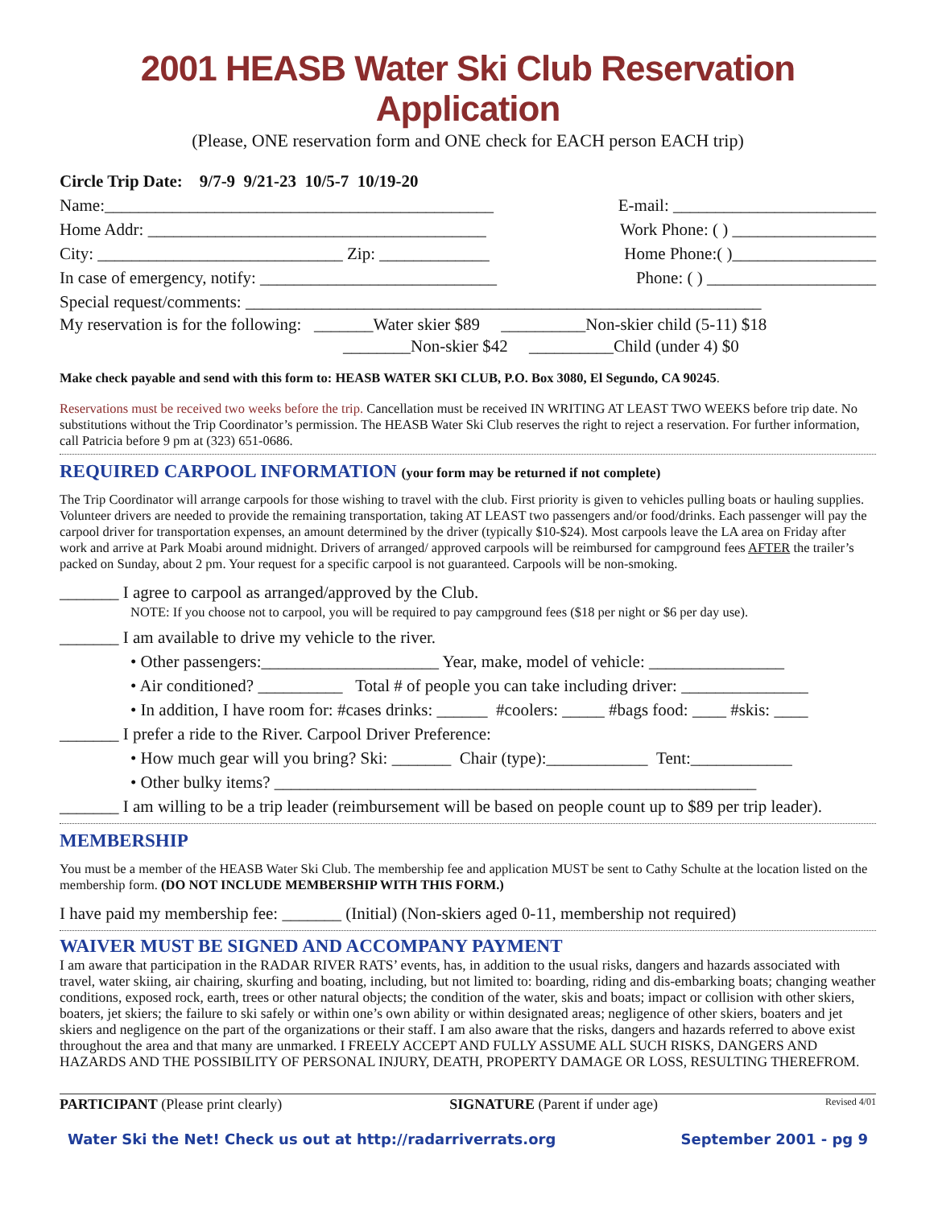2001 HEASB Water Ski Club Reservation Application
(Please, ONE reservation form and ONE check for EACH person EACH trip)
Circle Trip Date: 9/7-9 9/21-23 10/5-7 10/19-20
Name:______________________________________________ E-mail: ________________________
Home Addr: ________________________________________ Work Phone: ( ) _________________
City: _____________________________ Zip: _____________ Home Phone:( )_________________
In case of emergency, notify: ____________________________ Phone: ( ) ____________________
Special request/comments: _____________________________________________________________
My reservation is for the following: _______Water skier $89 __________Non-skier child (5-11) $18
________Non-skier $42 __________Child (under 4) $0
Make check payable and send with this form to: HEASB WATER SKI CLUB, P.O. Box 3080, El Segundo, CA 90245.
Reservations must be received two weeks before the trip. Cancellation must be received IN WRITING AT LEAST TWO WEEKS before trip date. No substitutions without the Trip Coordinator’s permission. The HEASB Water Ski Club reserves the right to reject a reservation. For further information, call Patricia before 9 pm at (323) 651-0686.
REQUIRED CARPOOL INFORMATION (your form may be returned if not complete)
The Trip Coordinator will arrange carpools for those wishing to travel with the club. First priority is given to vehicles pulling boats or hauling supplies. Volunteer drivers are needed to provide the remaining transportation, taking AT LEAST two passengers and/or food/drinks. Each passenger will pay the carpool driver for transportation expenses, an amount determined by the driver (typically $10-$24). Most carpools leave the LA area on Friday after work and arrive at Park Moabi around midnight. Drivers of arranged/ approved carpools will be reimbursed for campground fees AFTER the trailer’s packed on Sunday, about 2 pm. Your request for a specific carpool is not guaranteed. Carpools will be non-smoking.
_______ I agree to carpool as arranged/approved by the Club.
NOTE: If you choose not to carpool, you will be required to pay campground fees ($18 per night or $6 per day use).
_______ I am available to drive my vehicle to the river.
• Other passengers:_____________________ Year, make, model of vehicle: ________________
• Air conditioned? __________ Total # of people you can take including driver: _______________
• In addition, I have room for: #cases drinks: ______ #coolers: _____ #bags food: ____ #skis: ____
_______ I prefer a ride to the River. Carpool Driver Preference:
• How much gear will you bring? Ski: _______ Chair (type):____________ Tent:____________
• Other bulky items? _________________________________________________________
_______ I am willing to be a trip leader (reimbursement will be based on people count up to $89 per trip leader).
MEMBERSHIP
You must be a member of the HEASB Water Ski Club. The membership fee and application MUST be sent to Cathy Schulte at the location listed on the membership form. (DO NOT INCLUDE MEMBERSHIP WITH THIS FORM.)
I have paid my membership fee: _______ (Initial) (Non-skiers aged 0-11, membership not required)
WAIVER MUST BE SIGNED AND ACCOMPANY PAYMENT
I am aware that participation in the RADAR RIVER RATS’ events, has, in addition to the usual risks, dangers and hazards associated with travel, water skiing, air chairing, skurfing and boating, including, but not limited to: boarding, riding and dis-embarking boats; changing weather conditions, exposed rock, earth, trees or other natural objects; the condition of the water, skis and boats; impact or collision with other skiers, boaters, jet skiers; the failure to ski safely or within one’s own ability or within designated areas; negligence of other skiers, boaters and jet skiers and negligence on the part of the organizations or their staff. I am also aware that the risks, dangers and hazards referred to above exist throughout the area and that many are unmarked. I FREELY ACCEPT AND FULLY ASSUME ALL SUCH RISKS, DANGERS AND HAZARDS AND THE POSSIBILITY OF PERSONAL INJURY, DEATH, PROPERTY DAMAGE OR LOSS, RESULTING THEREFROM.
PARTICIPANT (Please print clearly) SIGNATURE (Parent if under age) Revised 4/01
Water Ski the Net! Check us out at http://radarriverrats.org September 2001 - pg 9